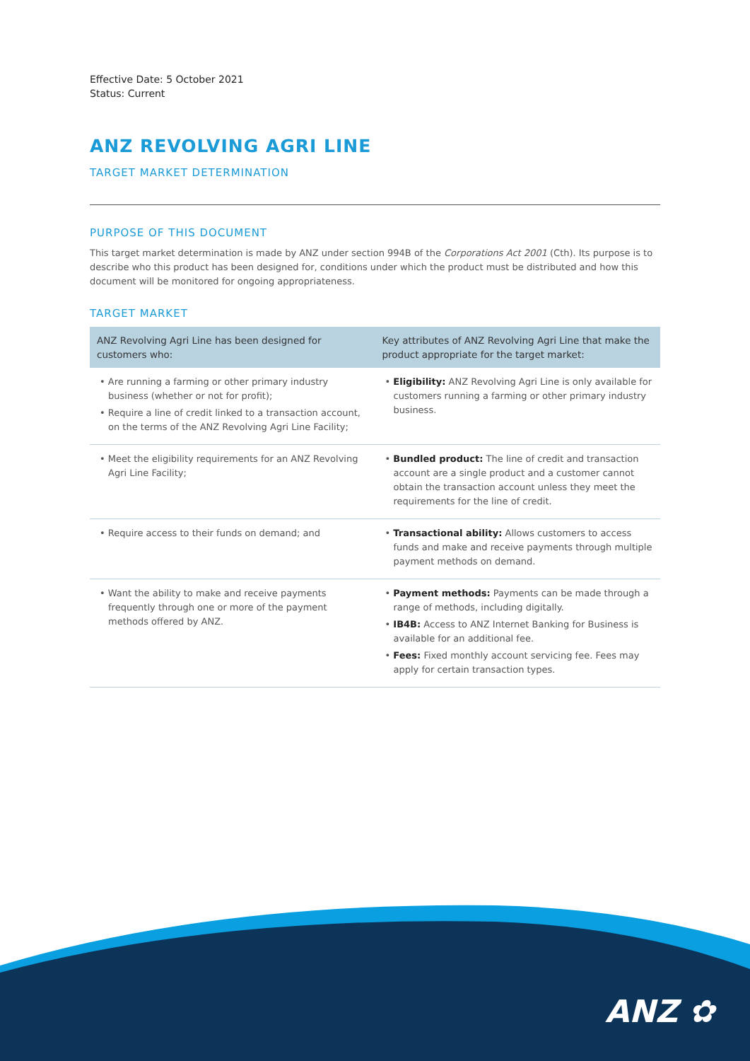Effective Date: 5 October 2021
Status: Current
ANZ REVOLVING AGRI LINE
TARGET MARKET DETERMINATION
PURPOSE OF THIS DOCUMENT
This target market determination is made by ANZ under section 994B of the Corporations Act 2001 (Cth). Its purpose is to describe who this product has been designed for, conditions under which the product must be distributed and how this document will be monitored for ongoing appropriateness.
TARGET MARKET
| ANZ Revolving Agri Line has been designed for customers who: | Key attributes of ANZ Revolving Agri Line that make the product appropriate for the target market: |
| --- | --- |
| • Are running a farming or other primary industry business (whether or not for profit); • Require a line of credit linked to a transaction account, on the terms of the ANZ Revolving Agri Line Facility; | • Eligibility: ANZ Revolving Agri Line is only available for customers running a farming or other primary industry business. |
| • Meet the eligibility requirements for an ANZ Revolving Agri Line Facility; | • Bundled product: The line of credit and transaction account are a single product and a customer cannot obtain the transaction account unless they meet the requirements for the line of credit. |
| • Require access to their funds on demand; and | • Transactional ability: Allows customers to access funds and make and receive payments through multiple payment methods on demand. |
| • Want the ability to make and receive payments frequently through one or more of the payment methods offered by ANZ. | • Payment methods: Payments can be made through a range of methods, including digitally. • IB4B: Access to ANZ Internet Banking for Business is available for an additional fee. • Fees: Fixed monthly account servicing fee. Fees may apply for certain transaction types. |
ANZ ✿